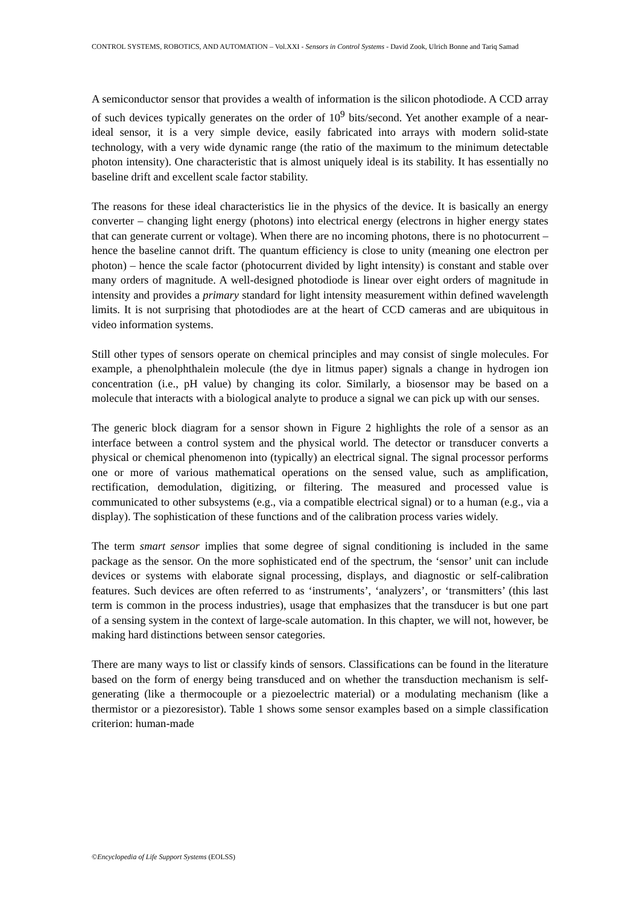CONTROL SYSTEMS, ROBOTICS, AND AUTOMATION – Vol.XXI - Sensors in Control Systems - David Zook, Ulrich Bonne and Tariq Samad
A semiconductor sensor that provides a wealth of information is the silicon photodiode. A CCD array of such devices typically generates on the order of 10<sup>9</sup> bits/second. Yet another example of a near-ideal sensor, it is a very simple device, easily fabricated into arrays with modern solid-state technology, with a very wide dynamic range (the ratio of the maximum to the minimum detectable photon intensity). One characteristic that is almost uniquely ideal is its stability. It has essentially no baseline drift and excellent scale factor stability.
The reasons for these ideal characteristics lie in the physics of the device. It is basically an energy converter – changing light energy (photons) into electrical energy (electrons in higher energy states that can generate current or voltage). When there are no incoming photons, there is no photocurrent – hence the baseline cannot drift. The quantum efficiency is close to unity (meaning one electron per photon) – hence the scale factor (photocurrent divided by light intensity) is constant and stable over many orders of magnitude. A well-designed photodiode is linear over eight orders of magnitude in intensity and provides a primary standard for light intensity measurement within defined wavelength limits. It is not surprising that photodiodes are at the heart of CCD cameras and are ubiquitous in video information systems.
Still other types of sensors operate on chemical principles and may consist of single molecules. For example, a phenolphthalein molecule (the dye in litmus paper) signals a change in hydrogen ion concentration (i.e., pH value) by changing its color. Similarly, a biosensor may be based on a molecule that interacts with a biological analyte to produce a signal we can pick up with our senses.
The generic block diagram for a sensor shown in Figure 2 highlights the role of a sensor as an interface between a control system and the physical world. The detector or transducer converts a physical or chemical phenomenon into (typically) an electrical signal. The signal processor performs one or more of various mathematical operations on the sensed value, such as amplification, rectification, demodulation, digitizing, or filtering. The measured and processed value is communicated to other subsystems (e.g., via a compatible electrical signal) or to a human (e.g., via a display). The sophistication of these functions and of the calibration process varies widely.
The term smart sensor implies that some degree of signal conditioning is included in the same package as the sensor. On the more sophisticated end of the spectrum, the ‘sensor’ unit can include devices or systems with elaborate signal processing, displays, and diagnostic or self-calibration features. Such devices are often referred to as ‘instruments’, ‘analyzers’, or ‘transmitters’ (this last term is common in the process industries), usage that emphasizes that the transducer is but one part of a sensing system in the context of large-scale automation. In this chapter, we will not, however, be making hard distinctions between sensor categories.
There are many ways to list or classify kinds of sensors. Classifications can be found in the literature based on the form of energy being transduced and on whether the transduction mechanism is self-generating (like a thermocouple or a piezoelectric material) or a modulating mechanism (like a thermistor or a piezoresistor). Table 1 shows some sensor examples based on a simple classification criterion: human-made
©Encyclopedia of Life Support Systems (EOLSS)